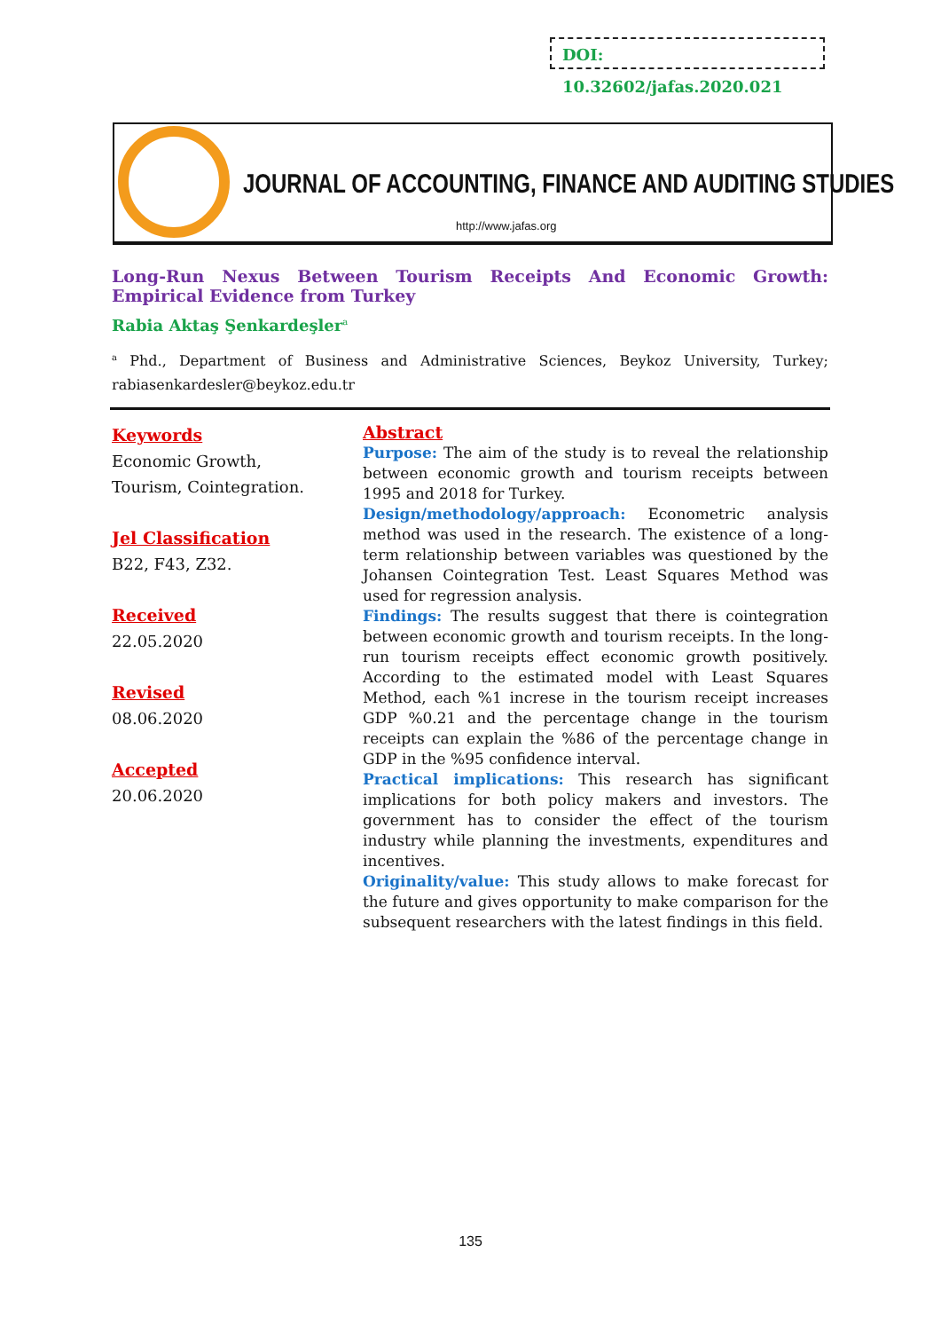DOI: 10.32602/jafas.2020.021
JOURNAL OF ACCOUNTING, FINANCE AND AUDITING STUDIES
http://www.jafas.org
Long-Run Nexus Between Tourism Receipts And Economic Growth: Empirical Evidence from Turkey
Rabia Aktaş Şenkardeşler<sup>a</sup>
<sup>a</sup> Phd., Department of Business and Administrative Sciences, Beykoz University, Turkey; rabiasenkardesler@beykoz.edu.tr
Keywords
Economic Growth,
Tourism, Cointegration.
Jel Classification
B22, F43, Z32.
Received
22.05.2020
Revised
08.06.2020
Accepted
20.06.2020
Abstract
Purpose: The aim of the study is to reveal the relationship between economic growth and tourism receipts between 1995 and 2018 for Turkey.
Design/methodology/approach: Econometric analysis method was used in the research. The existence of a long-term relationship between variables was questioned by the Johansen Cointegration Test. Least Squares Method was used for regression analysis.
Findings: The results suggest that there is cointegration between economic growth and tourism receipts. In the long-run tourism receipts effect economic growth positively. According to the estimated model with Least Squares Method, each %1 increse in the tourism receipt increases GDP %0.21 and the percentage change in the tourism receipts can explain the %86 of the percentage change in GDP in the %95 confidence interval.
Practical implications: This research has significant implications for both policy makers and investors. The government has to consider the effect of the tourism industry while planning the investments, expenditures and incentives.
Originality/value: This study allows to make forecast for the future and gives opportunity to make comparison for the subsequent researchers with the latest findings in this field.
135